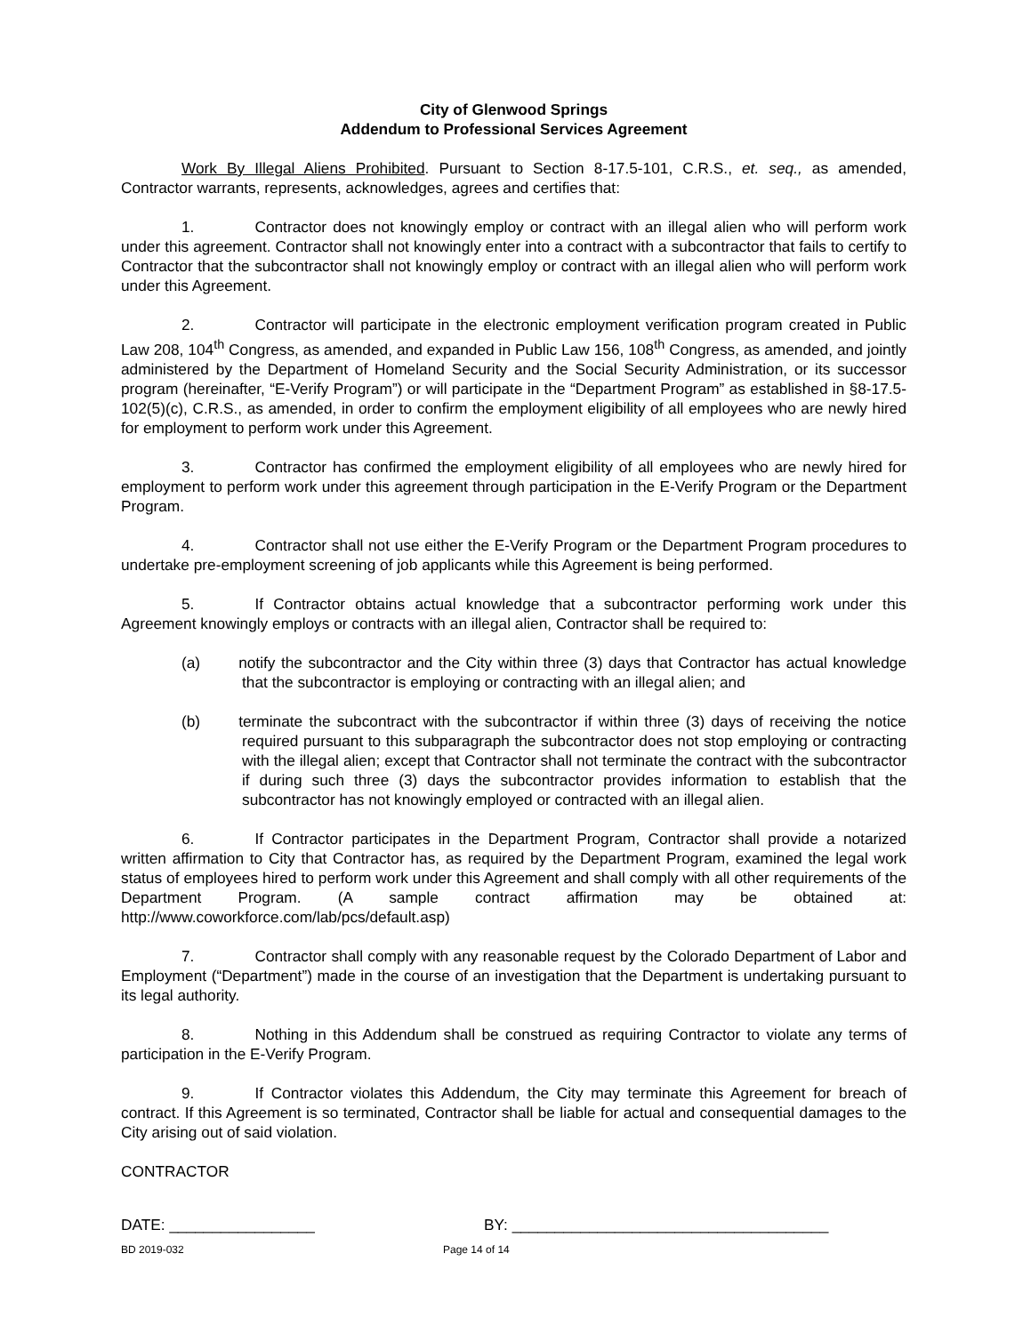City of Glenwood Springs
Addendum to Professional Services Agreement
Work By Illegal Aliens Prohibited. Pursuant to Section 8-17.5-101, C.R.S., et. seq., as amended, Contractor warrants, represents, acknowledges, agrees and certifies that:
1. Contractor does not knowingly employ or contract with an illegal alien who will perform work under this agreement. Contractor shall not knowingly enter into a contract with a subcontractor that fails to certify to Contractor that the subcontractor shall not knowingly employ or contract with an illegal alien who will perform work under this Agreement.
2. Contractor will participate in the electronic employment verification program created in Public Law 208, 104<sup>th</sup> Congress, as amended, and expanded in Public Law 156, 108<sup>th</sup> Congress, as amended, and jointly administered by the Department of Homeland Security and the Social Security Administration, or its successor program (hereinafter, “E-Verify Program”) or will participate in the “Department Program” as established in §8-17.5-102(5)(c), C.R.S., as amended, in order to confirm the employment eligibility of all employees who are newly hired for employment to perform work under this Agreement.
3. Contractor has confirmed the employment eligibility of all employees who are newly hired for employment to perform work under this agreement through participation in the E-Verify Program or the Department Program.
4. Contractor shall not use either the E-Verify Program or the Department Program procedures to undertake pre-employment screening of job applicants while this Agreement is being performed.
5. If Contractor obtains actual knowledge that a subcontractor performing work under this Agreement knowingly employs or contracts with an illegal alien, Contractor shall be required to:
(a) notify the subcontractor and the City within three (3) days that Contractor has actual knowledge that the subcontractor is employing or contracting with an illegal alien; and
(b) terminate the subcontract with the subcontractor if within three (3) days of receiving the notice required pursuant to this subparagraph the subcontractor does not stop employing or contracting with the illegal alien; except that Contractor shall not terminate the contract with the subcontractor if during such three (3) days the subcontractor provides information to establish that the subcontractor has not knowingly employed or contracted with an illegal alien.
6. If Contractor participates in the Department Program, Contractor shall provide a notarized written affirmation to City that Contractor has, as required by the Department Program, examined the legal work status of employees hired to perform work under this Agreement and shall comply with all other requirements of the Department Program. (A sample contract affirmation may be obtained at: http://www.coworkforce.com/lab/pcs/default.asp)
7. Contractor shall comply with any reasonable request by the Colorado Department of Labor and Employment (“Department”) made in the course of an investigation that the Department is undertaking pursuant to its legal authority.
8. Nothing in this Addendum shall be construed as requiring Contractor to violate any terms of participation in the E-Verify Program.
9. If Contractor violates this Addendum, the City may terminate this Agreement for breach of contract. If this Agreement is so terminated, Contractor shall be liable for actual and consequential damages to the City arising out of said violation.
CONTRACTOR
DATE: _________________ BY: _____________________________________
BD 2019-032 Page 14 of 14